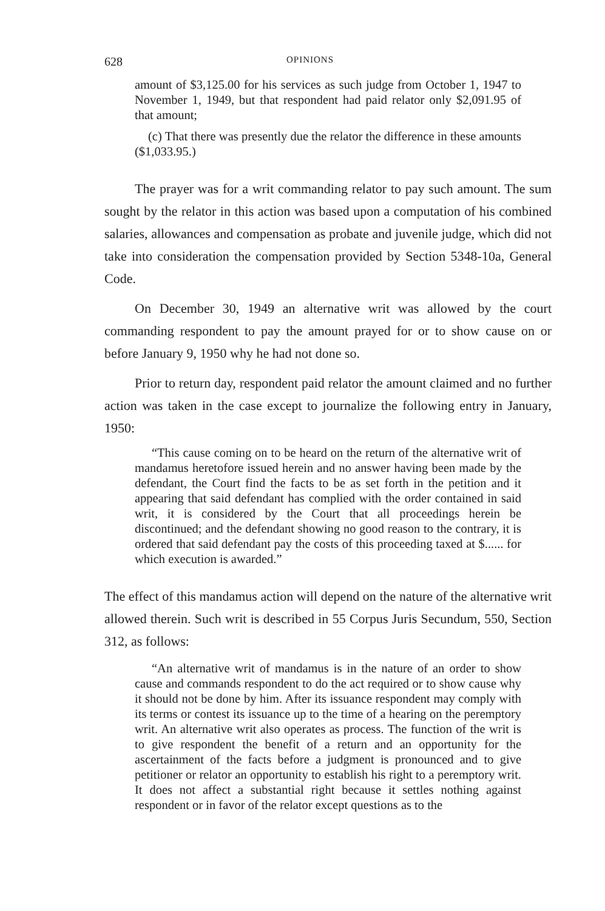628 OPINIONS
amount of $3,125.00 for his services as such judge from October 1, 1947 to November 1, 1949, but that respondent had paid relator only $2,091.95 of that amount;
(c) That there was presently due the relator the difference in these amounts ($1,033.95.)
The prayer was for a writ commanding relator to pay such amount. The sum sought by the relator in this action was based upon a computation of his combined salaries, allowances and compensation as probate and juvenile judge, which did not take into consideration the compensation provided by Section 5348-10a, General Code.
On December 30, 1949 an alternative writ was allowed by the court commanding respondent to pay the amount prayed for or to show cause on or before January 9, 1950 why he had not done so.
Prior to return day, respondent paid relator the amount claimed and no further action was taken in the case except to journalize the following entry in January, 1950:
“This cause coming on to be heard on the return of the alternative writ of mandamus heretofore issued herein and no answer having been made by the defendant, the Court find the facts to be as set forth in the petition and it appearing that said defendant has complied with the order contained in said writ, it is considered by the Court that all proceedings herein be discontinued; and the defendant showing no good reason to the contrary, it is ordered that said defendant pay the costs of this proceeding taxed at $...... for which execution is awarded.”
The effect of this mandamus action will depend on the nature of the alternative writ allowed therein. Such writ is described in 55 Corpus Juris Secundum, 550, Section 312, as follows:
“An alternative writ of mandamus is in the nature of an order to show cause and commands respondent to do the act required or to show cause why it should not be done by him. After its issuance respondent may comply with its terms or contest its issuance up to the time of a hearing on the peremptory writ. An alternative writ also operates as process. The function of the writ is to give respondent the benefit of a return and an opportunity for the ascertainment of the facts before a judgment is pronounced and to give petitioner or relator an opportunity to establish his right to a peremptory writ. It does not affect a substantial right because it settles nothing against respondent or in favor of the relator except questions as to the